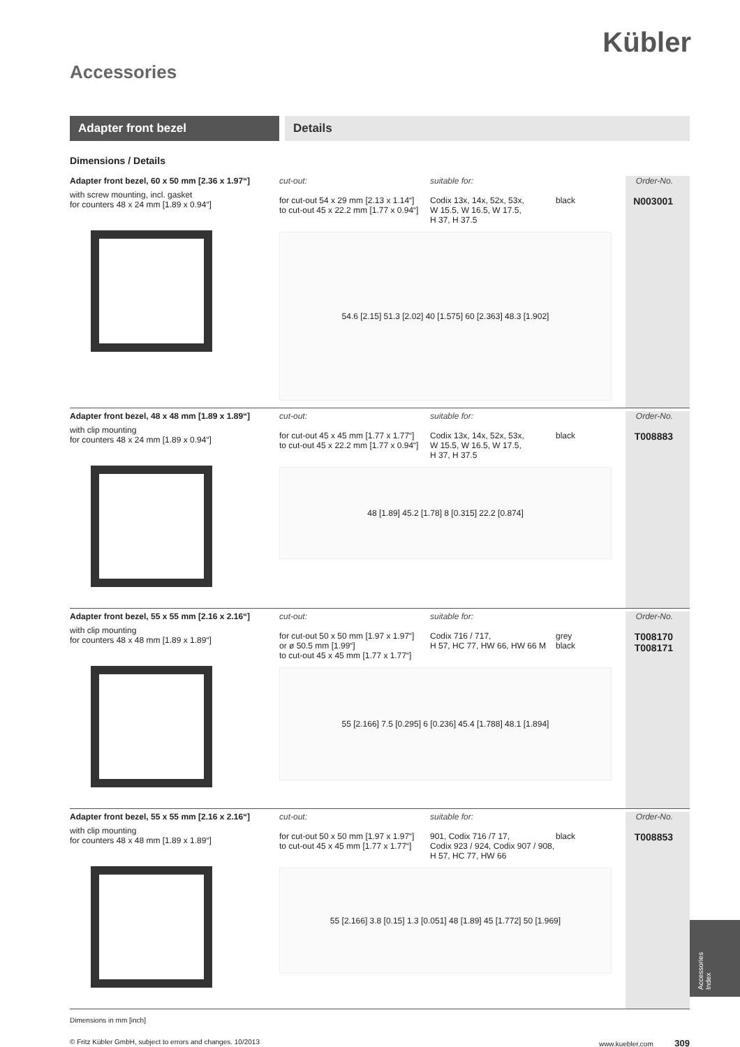Kübler
Accessories
Adapter front bezel Details
Dimensions / Details
Adapter front bezel, 60 x 50 mm [2.36 x 1.97“]
with screw mounting, incl. gasket
for counters 48 x 24 mm [1.89 x 0.94“]
cut-out:
for cut-out 54 x 29 mm [2.13 x 1.14“]
to cut-out 45 x 22.2 mm [1.77 x 0.94“]
suitable for:
Codix 13x, 14x, 52x, 53x,
W 15.5, W 16.5, W 17.5,
H 37, H 37.5
black
54.6 [2.15] 51.3 [2.02] 40 [1.575] 60 [2.363] 48.3 [1.902]
Order-No.
N003001
Adapter front bezel, 48 x 48 mm [1.89 x 1.89“]
with clip mounting
for counters 48 x 24 mm [1.89 x 0.94“]
cut-out:
for cut-out 45 x 45 mm [1.77 x 1.77“]
to cut-out 45 x 22.2 mm [1.77 x 0.94“]
suitable for:
Codix 13x, 14x, 52x, 53x,
W 15.5, W 16.5, W 17.5,
H 37, H 37.5
black
48 [1.89] 45.2 [1.78] 8 [0.315] 22.2 [0.874]
Order-No.
T008883
Adapter front bezel, 55 x 55 mm [2.16 x 2.16“]
with clip mounting
for counters 48 x 48 mm [1.89 x 1.89“]
cut-out:
for cut-out 50 x 50 mm [1.97 x 1.97“]
or ø 50.5 mm [1.99“]
to cut-out 45 x 45 mm [1.77 x 1.77“]
suitable for:
Codix 716 / 717,
H 57, HC 77, HW 66, HW 66 M
grey
black
55 [2.166] 7.5 [0.295] 6 [0.236] 45.4 [1.788] 48.1 [1.894]
Order-No.
T008170
T008171
Adapter front bezel, 55 x 55 mm [2.16 x 2.16“]
with clip mounting
for counters 48 x 48 mm [1.89 x 1.89“]
cut-out:
for cut-out 50 x 50 mm [1.97 x 1.97“]
to cut-out 45 x 45 mm [1.77 x 1.77“]
suitable for:
901, Codix 716 /7 17,
Codix 923 / 924, Codix 907 / 908,
H 57, HC 77, HW 66
black
55 [2.166] 3.8 [0.15] 1.3 [0.051] 48 [1.89] 45 [1.772] 50 [1.969]
Order-No.
T008853
Dimensions in mm [inch]
© Fritz Kübler GmbH, subject to errors and changes. 10/2013 www.kuebler.com 309
Accessories
Index